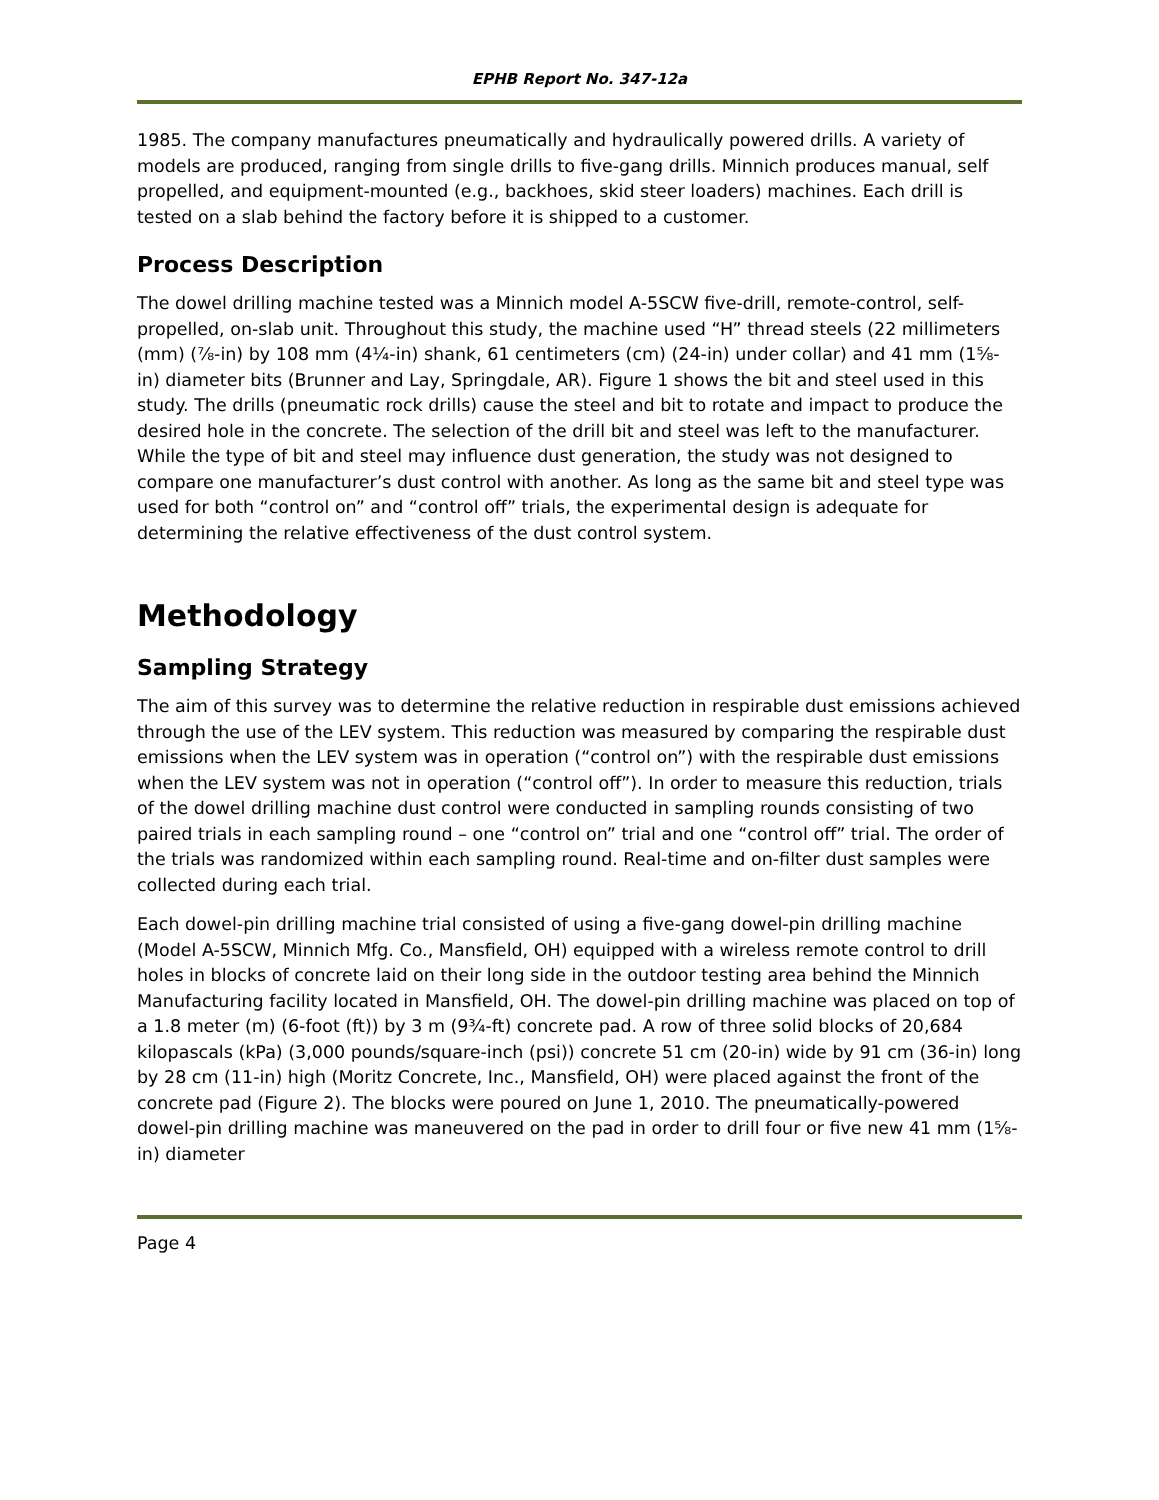EPHB Report No. 347-12a
1985. The company manufactures pneumatically and hydraulically powered drills. A variety of models are produced, ranging from single drills to five-gang drills. Minnich produces manual, self propelled, and equipment-mounted (e.g., backhoes, skid steer loaders) machines. Each drill is tested on a slab behind the factory before it is shipped to a customer.
Process Description
The dowel drilling machine tested was a Minnich model A-5SCW five-drill, remote-control, self-propelled, on-slab unit. Throughout this study, the machine used “H” thread steels (22 millimeters (mm) (⅞-in) by 108 mm (4¼-in) shank, 61 centimeters (cm) (24-in) under collar) and 41 mm (1⅝-in) diameter bits (Brunner and Lay, Springdale, AR). Figure 1 shows the bit and steel used in this study. The drills (pneumatic rock drills) cause the steel and bit to rotate and impact to produce the desired hole in the concrete. The selection of the drill bit and steel was left to the manufacturer. While the type of bit and steel may influence dust generation, the study was not designed to compare one manufacturer’s dust control with another. As long as the same bit and steel type was used for both “control on” and “control off” trials, the experimental design is adequate for determining the relative effectiveness of the dust control system.
Methodology
Sampling Strategy
The aim of this survey was to determine the relative reduction in respirable dust emissions achieved through the use of the LEV system. This reduction was measured by comparing the respirable dust emissions when the LEV system was in operation (“control on”) with the respirable dust emissions when the LEV system was not in operation (“control off”). In order to measure this reduction, trials of the dowel drilling machine dust control were conducted in sampling rounds consisting of two paired trials in each sampling round – one “control on” trial and one “control off” trial. The order of the trials was randomized within each sampling round. Real-time and on-filter dust samples were collected during each trial.
Each dowel-pin drilling machine trial consisted of using a five-gang dowel-pin drilling machine (Model A-5SCW, Minnich Mfg. Co., Mansfield, OH) equipped with a wireless remote control to drill holes in blocks of concrete laid on their long side in the outdoor testing area behind the Minnich Manufacturing facility located in Mansfield, OH. The dowel-pin drilling machine was placed on top of a 1.8 meter (m) (6-foot (ft)) by 3 m (9¾-ft) concrete pad. A row of three solid blocks of 20,684 kilopascals (kPa) (3,000 pounds/square-inch (psi)) concrete 51 cm (20-in) wide by 91 cm (36-in) long by 28 cm (11-in) high (Moritz Concrete, Inc., Mansfield, OH) were placed against the front of the concrete pad (Figure 2). The blocks were poured on June 1, 2010. The pneumatically-powered dowel-pin drilling machine was maneuvered on the pad in order to drill four or five new 41 mm (1⅝-in) diameter
Page 4